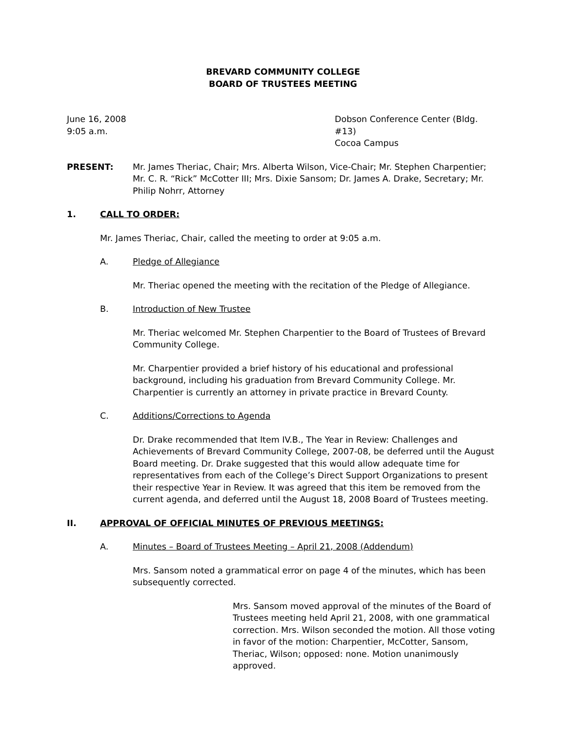BREVARD COMMUNITY COLLEGE
BOARD OF TRUSTEES MEETING
June 16, 2008
9:05 a.m.
Dobson Conference Center (Bldg. #13)
Cocoa Campus
PRESENT: Mr. James Theriac, Chair; Mrs. Alberta Wilson, Vice-Chair; Mr. Stephen Charpentier; Mr. C. R. “Rick” McCotter III; Mrs. Dixie Sansom; Dr. James A. Drake, Secretary; Mr. Philip Nohrr, Attorney
1. CALL TO ORDER:
Mr. James Theriac, Chair, called the meeting to order at 9:05 a.m.
A. Pledge of Allegiance
Mr. Theriac opened the meeting with the recitation of the Pledge of Allegiance.
B. Introduction of New Trustee
Mr. Theriac welcomed Mr. Stephen Charpentier to the Board of Trustees of Brevard Community College.
Mr. Charpentier provided a brief history of his educational and professional background, including his graduation from Brevard Community College. Mr. Charpentier is currently an attorney in private practice in Brevard County.
C. Additions/Corrections to Agenda
Dr. Drake recommended that Item IV.B., The Year in Review: Challenges and Achievements of Brevard Community College, 2007-08, be deferred until the August Board meeting. Dr. Drake suggested that this would allow adequate time for representatives from each of the College’s Direct Support Organizations to present their respective Year in Review. It was agreed that this item be removed from the current agenda, and deferred until the August 18, 2008 Board of Trustees meeting.
II. APPROVAL OF OFFICIAL MINUTES OF PREVIOUS MEETINGS:
A. Minutes – Board of Trustees Meeting – April 21, 2008 (Addendum)
Mrs. Sansom noted a grammatical error on page 4 of the minutes, which has been subsequently corrected.
Mrs. Sansom moved approval of the minutes of the Board of Trustees meeting held April 21, 2008, with one grammatical correction. Mrs. Wilson seconded the motion. All those voting in favor of the motion: Charpentier, McCotter, Sansom, Theriac, Wilson; opposed: none. Motion unanimously approved.